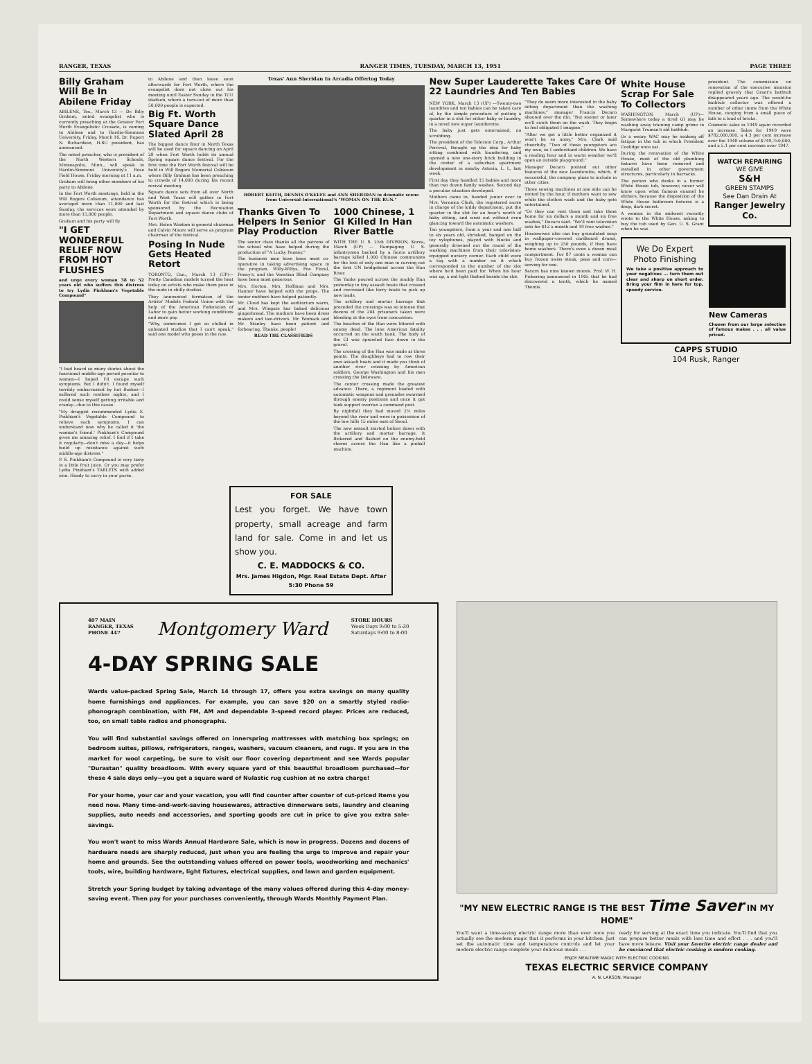RANGER, TEXAS RANGER TIMES, TUESDAY, MARCH 13, 1951 PAGE THREE
Billy Graham Will Be In Abilene Friday
ABILENE, Tex., March 13 — Dr. Billy Graham, noted evangelist who is currently preaching at the Greater Fort Worth Evangelistic Crusade, is coming to Abilene and to Hardin-Simmons University, Friday, March 16, Dr. Rupert N. Richardson, H-SU president, has announced.
The noted preacher, who is president of the North Western Schools, Minneapolis, Minn., will speak in Hardin-Simmons University's Rose Field House, Friday morning at 11 a.m.
Graham will bring other members of his party to Abilene.
In the Fort Worth meetings, held in the Will Rogers Coliseum, attendance has averaged more than 11,000 and last Sunday, the services were attended by more than 15,000 people.
Graham and his party will fly
"I GET WONDERFUL RELIEF NOW FROM HOT FLUSHES
and urge every woman 38 to 52 years old who suffers this distress to try Lydia Pinkham's Vegetable Compound"
"I had heard so many stories about the functional middle-age period peculiar to women—I hoped I'd escape such symptoms. But I didn't. I found myself terribly embarrassed by hot flushes—I suffered such restless nights, and I could sense myself getting irritable and cranky—due to this cause.
"My druggist recommended Lydia E. Pinkham's Vegetable Compound to relieve such symptoms. I can understand now why he called it 'the woman's friend.' Pinkham's Compound gives me amazing relief. I find if I take it regularly—don't miss a day—it helps build up resistance against such middle-age distress."
P. S. Pinkham's Compound is very tasty in a little fruit juice. Or you may prefer Lydia Pinkham's TABLETS with added iron. Handy to carry in your purse.
to Abilene and then leave soon afterwards for Fort Worth, where the evangelist does not close out his meeting until Easter Sunday in the TCU stadium, where a turn-out of more than 50,000 people is expected.
Big Ft. Worth Square Dance Slated April 28
The biggest dance floor in North Texas will be used for square dancing on April 28 when Fort Worth holds its annual Spring square dance festival. For the first time the Fort Worth festival will be held in Will Rogers Memorial Coliseum where Billy Graham has been preaching to crowds of 14,000 during his recent revival meeting.
Square dance sets from all over North and West Texas will gather in Fort Worth for the festival which is being sponsored by the Recreation Department and square dance clubs of Fort Worth.
Mrs. Helen Wisdom is general chairman and Calvin Moore will serve as program chairman of the festival.
Posing In Nude Gets Heated Retort
TORONTO, Can., March 13 (UP)— Pretty Canadian models turned the heat today on artists who make them pose in the nude in chilly studios.
They announced formation of the Artists' Models Federal Union with the help of the American Federation of Labor to gain better working conditions and more pay.
"Why, sometimes I get so chilled in unheated studios that I can't speak," said one model who poses in the raw.
Texas' Ann Sheridan In Arcadia Offering Today
ROBERT KEITH, DENNIS O'KEEFE and ANN SHERIDAN in dramatic scene from Universal-International's "WOMAN ON THE RUN."
Thanks Given To Helpers In Senior Play Production
The senior class thanks all the patrons of the school who have helped during the production of "A Lucky Penney."
The business men have been most co-operative in taking advertising space in the program. Willy-Willys, Poe Floral, Penny's, and the Venetian Blind Company have been most generous.
Mrs. Horton, Mrs. Hoffman and Mrs. Hanner have helped with the props. The senior mothers have helped patiently.
Mr. Cloud has kept the auditorium warm, and Mrs. Wingate has baked delicious gingerbread. The mothers have been dress makers and taxi-drivers. Mr. Womack and Mr. Stanley have been patient and forbearing. Thanks, people!
READ THE CLASSIFIEDS
1000 Chinese, 1 GI Killed In Han River Battle
WITH THE U. S. 25th DIVISION, Korea, March (UP) — Rampaging U. S. infantrymen backed by a fierce artillery barrage killed 1,000 Chinese communists for the loss of only one man in carving out the first UN bridgehead across the Han River.
The Yanks poured across the muddy Han yesterday in tiny assault boats that crossed and recrossed like ferry boats to pick up new loads.
The artillery and mortar barrage that preceded the crossings was so intense that dozens of the 204 prisoners taken were bleeding at the eyes from concussion.
The beaches of the Han were littered with enemy dead. The lone American fatality occurred on the south bank. The body of the GI was sprawled face down in the gravel.
The crossing of the Han was made at three points. The doughboys had to row their own assault boats and it made you think of another river crossing by American soldiers, George Washington and his men crossing the Deleware.
The center crossing made the greatest advance. There, a regiment loaded with automatic weapons and grenades swarmed through enemy positions and once it got tank support overran a command post.
By nightfall they had moved 2½ miles beyond the river and were in possession of the low hills 15 miles east of Seoul.
The new assault started before dawn with the artillery and mortar barrage. It flickered and flashed on the enemy-held shores across the Han like a pinball machine.
New Super Lauderette Takes Care Of 22 Laundries And Ten Babies
NEW YORK, March 13 (UP) —Twenty-two laundries and ten babies can be taken care of, by the simple procedure of putting a quarter in a slot for either baby or laundry, in a novel new super launderette.
The baby just gets entertained, no scrubbing.
The president of the Telecoin Corp., Arthur Percival, thought up the idea for baby sitting combined with laundering, and opened a new one-story brick building in the center of a suburban apartment development in nearby Astoria, L. I., last week.
First day they handled 15 babies and more than two dozen family washes. Second day a peculiar situation developed.
Mothers came in, handed junior over to Mrs. Veronica Clark, the registered nurse in charge of the kiddy department, put the quarter in the slot for an hour's worth of baby sitting, and went out without even glancing toward the automatic washers.
Ten youngsters, from a year and one half to six years old, shrieked, banged on the toy xylophones, played with blocks and generally drowned out the round of the washing machines from their television-equipped nursery corner. Each child wore a tag with a number on it which corresponded to the number of the slot where he'd been paid for. When his hour was up, a red light flashed beside the slot.
"They do seem more interested in the baby sitting department than the washing machines," manager Francis Decaro shouted over the din. "But sooner or later we'll catch them on the wash. They begin to feel obligated I imagine."
"After we get a little better organized it won't be so noisy," Mrs. Clark said cheerfully. "Two of these youngsters are my own, so I understand children. We have a reading hour and in warm weather we'll open an outside playground."
Manager Decaro pointed out other features of the new launderette, which, if successful, the company plans to include in other cities.
Three sewing machines at one side can be rented by the hour, if mothers want to sew while the clothes wash and the baby gets entertained.
"Or they can rent them and take them home for six dollars a month and six free washes," Decaro said. "We'll rent television sets for $12 a month and 19 free washes."
Housewives also can buy granulated soap in wallpaper-covered cardboard drums, weighing up to 250 pounds, if they have home washers. There's even a dozen meal compartment. For 87 cents a woman can buy frozen swiss steak, peas and corn—serving for one.
Saturn has nine known moons. Prof. W. H. Pickering announced in 1905 that he had discovered a tenth, which he named Themis.
White House Scrap For Sale To Collectors
WASHINGTON, March (UP)—Somewhere today a tired GI may be washing away training camp grime in Margaret Truman's old bathtub.
Or a weary WAC may be soaking off fatigue in the tub in which President Coolidge once sat.
During the renovation of the White House, most of the old plumbing fixtures have been removed and installed in other government structures, particularly in barracks.
The person who dunks in a former White House tub, however, never will know upon what famous enamel he slithers, because the disposition of the White House bathroom fixtures is a deep, dark secret.
A woman in the midwest recently wrote to the White House, asking to buy the tub used by Gen. U. S. Grant when he was
president. The commission on renovation of the executive mansion replied gravely that Grant's bathtub disappeared years ago. The would-be bathtub collector was offered a number of other items from the White House, ranging from a small piece of lath to a load of bricks.
Cosmetic sales in 1949 again recorded an increase. Sales for 1949 were $782,000,000, a 4.3 per cent increase over the 1948 volume of $749,750,000, and a 5.1 per cent increase over 1947.
WATCH REPAIRING
WE GIVE
S&H
GREEN STAMPS
See Dan Drain At
Ranger Jewelry Co.
We Do Expert Photo Finishing
We take a positive approach to your negatives ... turn them out clear and sharp on short order. Bring your film in here for top, speedy service.
New Cameras
Chosen from our large selection of famous makes . . . all value priced.
CAPPS STUDIO
104 Rusk, Ranger
FOR SALE
Lest you forget. We have town property, small acreage and farm land for sale. Come in and let us show you.
C. E. MADDOCKS & CO.
Mrs. James Higdon, Mgr. Real Estate Dept. After 5:30 Phone 59
407 MAIN
RANGER, TEXAS
PHONE 447 Montgomery Ward STORE HOURS
Week Days 9:00 to 5:30
Saturdays 9:00 to 8:00
4-DAY SPRING SALE
Wards value-packed Spring Sale, March 14 through 17, offers you extra savings on many quality home furnishings and appliances. For example, you can save $20 on a smartly styled radio-phonograph combination, with FM, AM and dependable 3-speed record player. Prices are reduced, too, on small table radios and phonographs.
You will find substantial savings offered on innerspring mattresses with matching box springs; on bedroom suites, pillows, refrigerators, ranges, washers, vacuum cleaners, and rugs. If you are in the market for wool carpeting, be sure to visit our floor covering department and see Wards popular "Durastan" quality broadloom. With every square yard of this beautiful broadloom purchased—for these 4 sale days only—you get a square ward of Nulastic rug cushion at no extra charge!
For your home, your car and your vacation, you will find counter after counter of cut-priced items you need now. Many time-and-work-saving housewares, attractive dinnerware sets, laundry and cleaning supplies, auto needs and accessories, and sporting goods are cut in price to give you extra sale-savings.
You won't want to miss Wards Annual Hardware Sale, which is now in progress. Dozens and dozens of hardware needs are sharply reduced, just when you are feeling the urge to improve and repair your home and grounds. See the outstanding values offered on power tools, woodworking and mechanics' tools, wire, building hardware, light fixtures, electrical supplies, and lawn and garden equipment.
Stretch your Spring budget by taking advantage of the many values offered during this 4-day money-saving event. Then pay for your purchases conveniently, through Wards Monthly Payment Plan.
"MY NEW ELECTRIC RANGE IS THE BEST Time Saver IN MY HOME"
You'll want a time-saving electric range more than ever once you actually see the modern magic that it performs in your kitchen. Just set the automatic time and temperature controls and let your modern electric range complete your delicious meals . . .
ready for serving at the exact time you indicate. You'll find that you can prepare better meals with less time and effort . . . and you'll have more leisure. Visit your favorite electric range dealer and be convinced that electric cooking is modern cooking.
ENJOY MEALTIME MAGIC WITH ELECTRIC COOKING
TEXAS ELECTRIC SERVICE COMPANY
A. N. LARSON, Manager